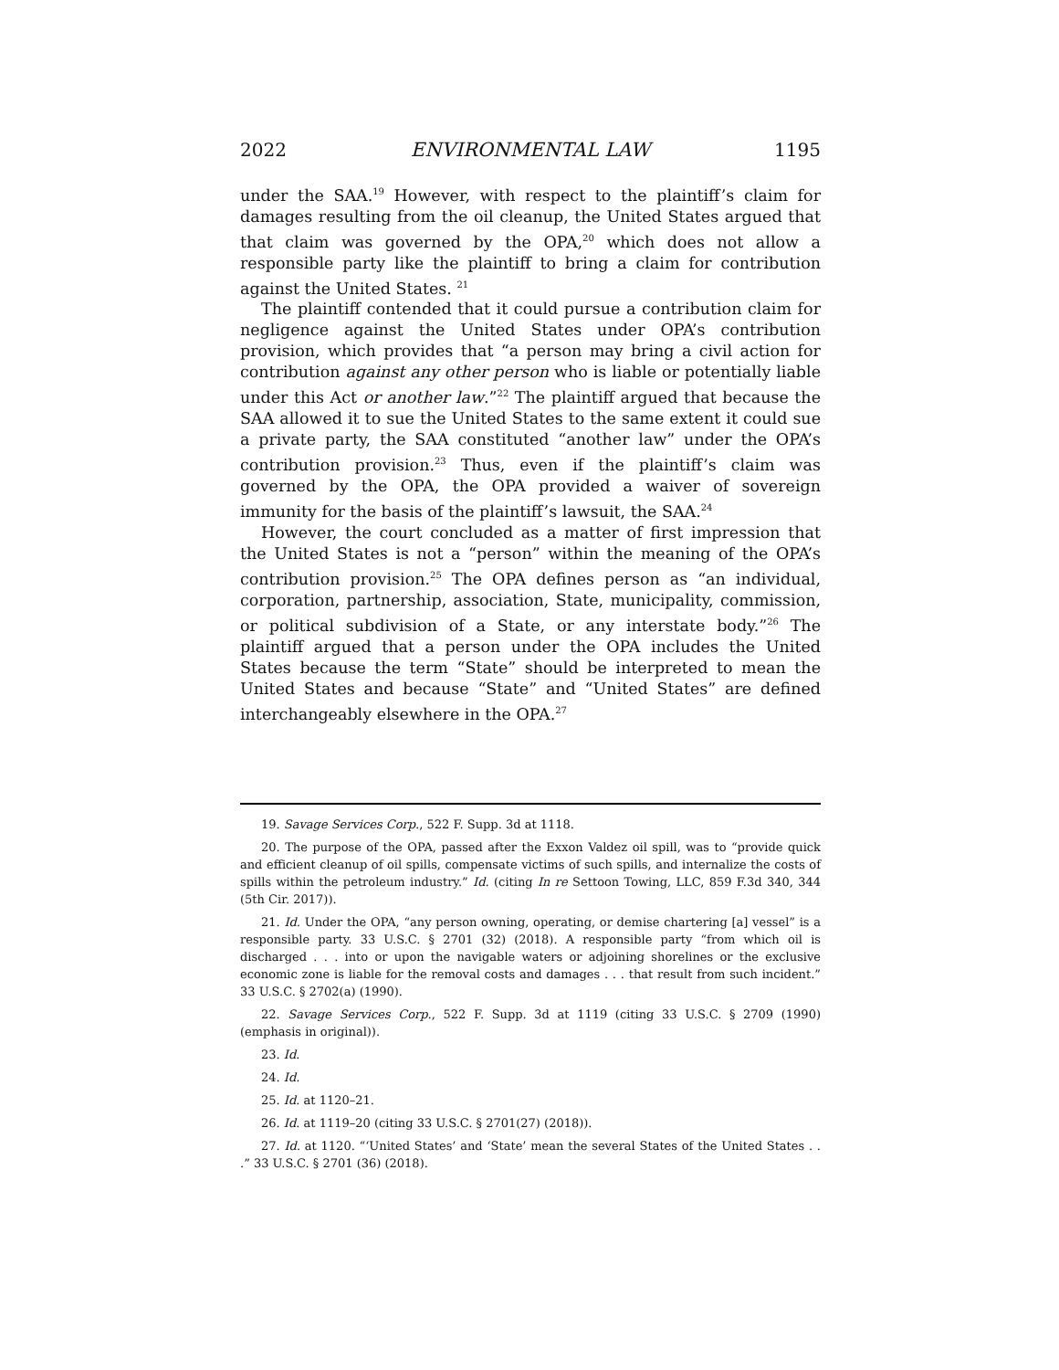2022 ENVIRONMENTAL LAW 1195
under the SAA.<sup>19</sup> However, with respect to the plaintiff’s claim for damages resulting from the oil cleanup, the United States argued that that claim was governed by the OPA,<sup>20</sup> which does not allow a responsible party like the plaintiff to bring a claim for contribution against the United States. <sup>21</sup>
The plaintiff contended that it could pursue a contribution claim for negligence against the United States under OPA’s contribution provision, which provides that “a person may bring a civil action for contribution against any other person who is liable or potentially liable under this Act or another law.”<sup>22</sup> The plaintiff argued that because the SAA allowed it to sue the United States to the same extent it could sue a private party, the SAA constituted “another law” under the OPA’s contribution provision.<sup>23</sup> Thus, even if the plaintiff’s claim was governed by the OPA, the OPA provided a waiver of sovereign immunity for the basis of the plaintiff’s lawsuit, the SAA.<sup>24</sup>
However, the court concluded as a matter of first impression that the United States is not a “person” within the meaning of the OPA’s contribution provision.<sup>25</sup> The OPA defines person as “an individual, corporation, partnership, association, State, municipality, commission, or political subdivision of a State, or any interstate body.”<sup>26</sup> The plaintiff argued that a person under the OPA includes the United States because the term “State” should be interpreted to mean the United States and because “State” and “United States” are defined interchangeably elsewhere in the OPA.<sup>27</sup>
19. Savage Services Corp., 522 F. Supp. 3d at 1118.
20. The purpose of the OPA, passed after the Exxon Valdez oil spill, was to “provide quick and efficient cleanup of oil spills, compensate victims of such spills, and internalize the costs of spills within the petroleum industry.” Id. (citing In re Settoon Towing, LLC, 859 F.3d 340, 344 (5th Cir. 2017)).
21. Id. Under the OPA, “any person owning, operating, or demise chartering [a] vessel” is a responsible party. 33 U.S.C. § 2701 (32) (2018). A responsible party “from which oil is discharged . . . into or upon the navigable waters or adjoining shorelines or the exclusive economic zone is liable for the removal costs and damages . . . that result from such incident.” 33 U.S.C. § 2702(a) (1990).
22. Savage Services Corp., 522 F. Supp. 3d at 1119 (citing 33 U.S.C. § 2709 (1990) (emphasis in original)).
23. Id.
24. Id.
25. Id. at 1120–21.
26. Id. at 1119–20 (citing 33 U.S.C. § 2701(27) (2018)).
27. Id. at 1120. “‘United States’ and ‘State’ mean the several States of the United States . . .” 33 U.S.C. § 2701 (36) (2018).